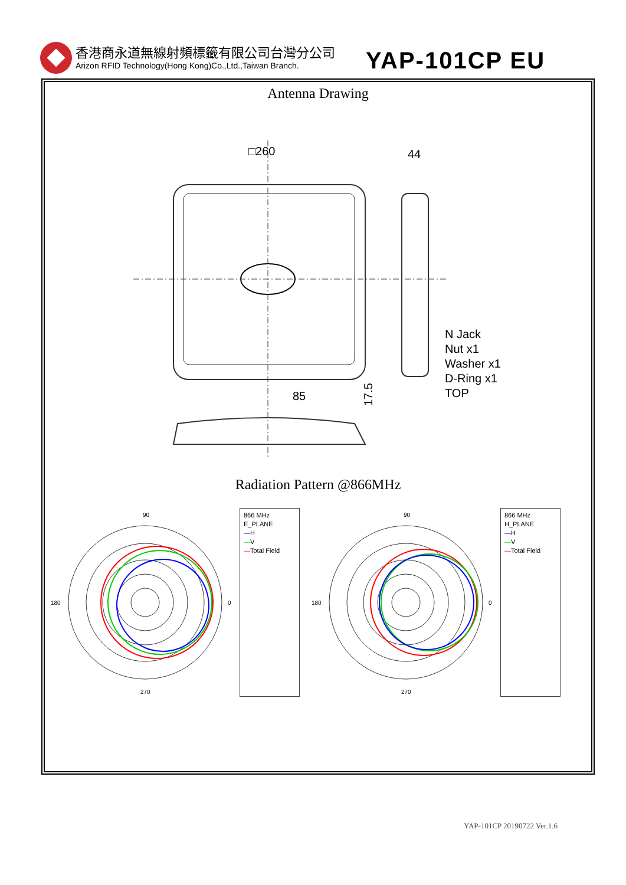香港商永道無線射頻標籤有限公司台灣分公司
Arizon RFID Technology(Hong Kong)Co.,Ltd.,Taiwan Branch.
YAP-101CP EU
Antenna Drawing
□260
44
85
17.5
N Jack
Nut x1
Washer x1
D-Ring x1
TOP
Radiation Pattern @866MHz
90
0
180
270
866 MHz
E_PLANE
—H
—V
—Total Field
90
0
180
270
866 MHz
H_PLANE
—H
—V
—Total Field
YAP-101CP 20190722 Ver.1.6